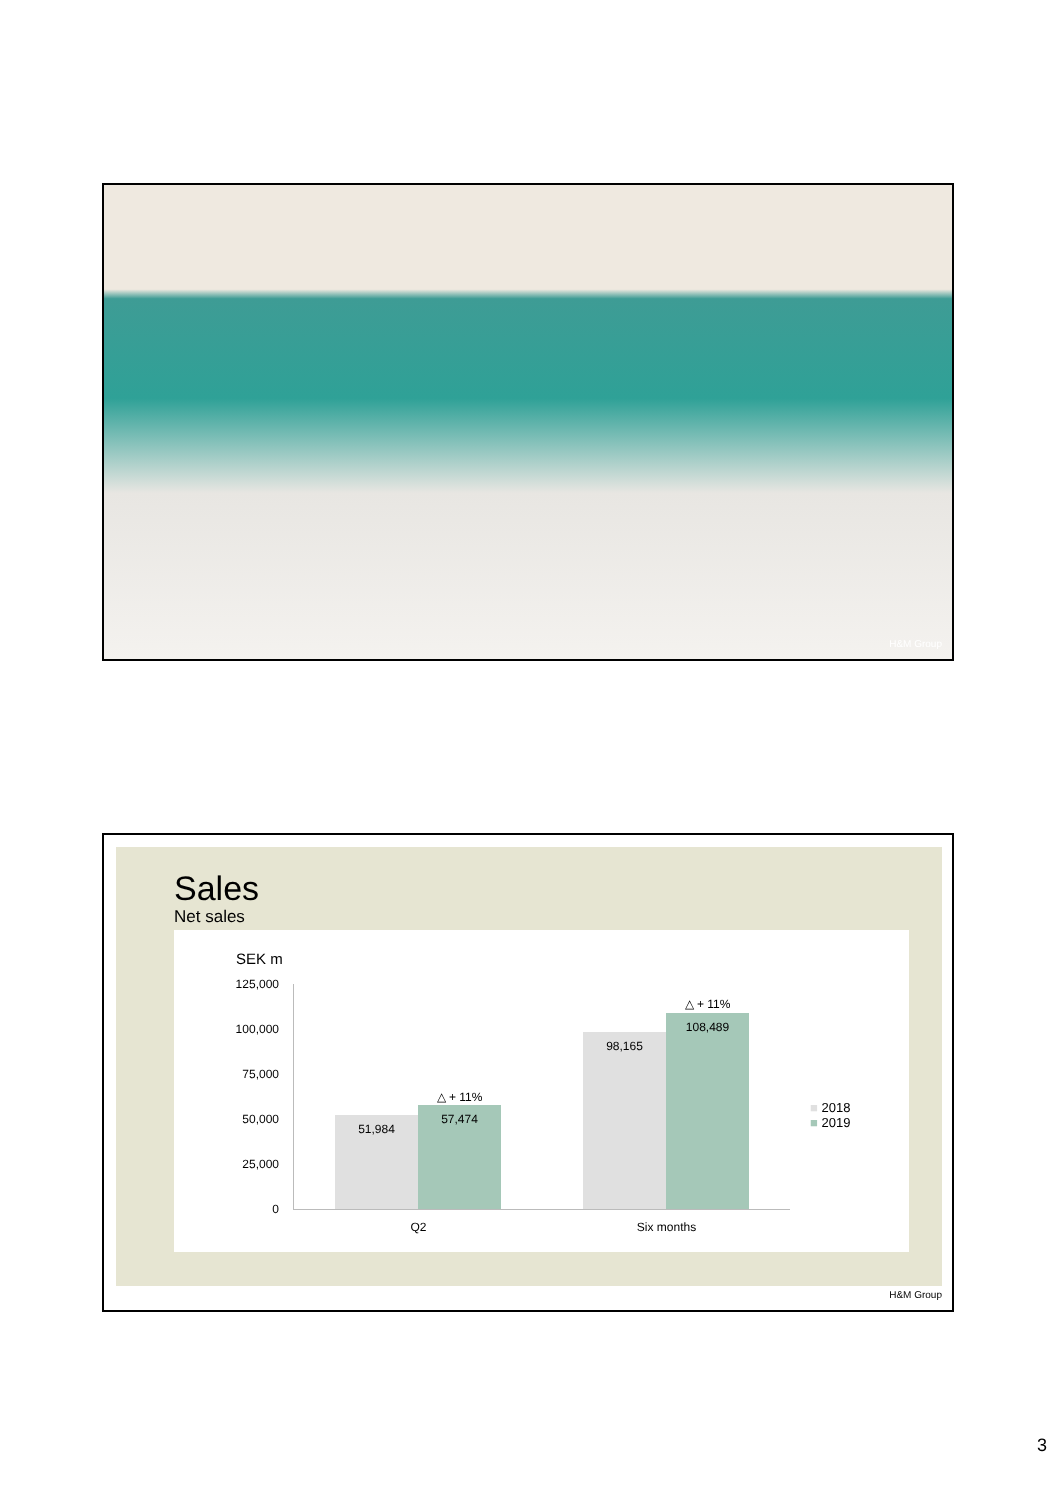H&M Group
Sales
Net sales
SEK m
125,000
100,000
75,000
50,000
25,000
0
51,984
57,474
△ + 11%
98,165
108,489
△ + 11%
Q2 Six months
■ 2018
■ 2019
H&M Group
3